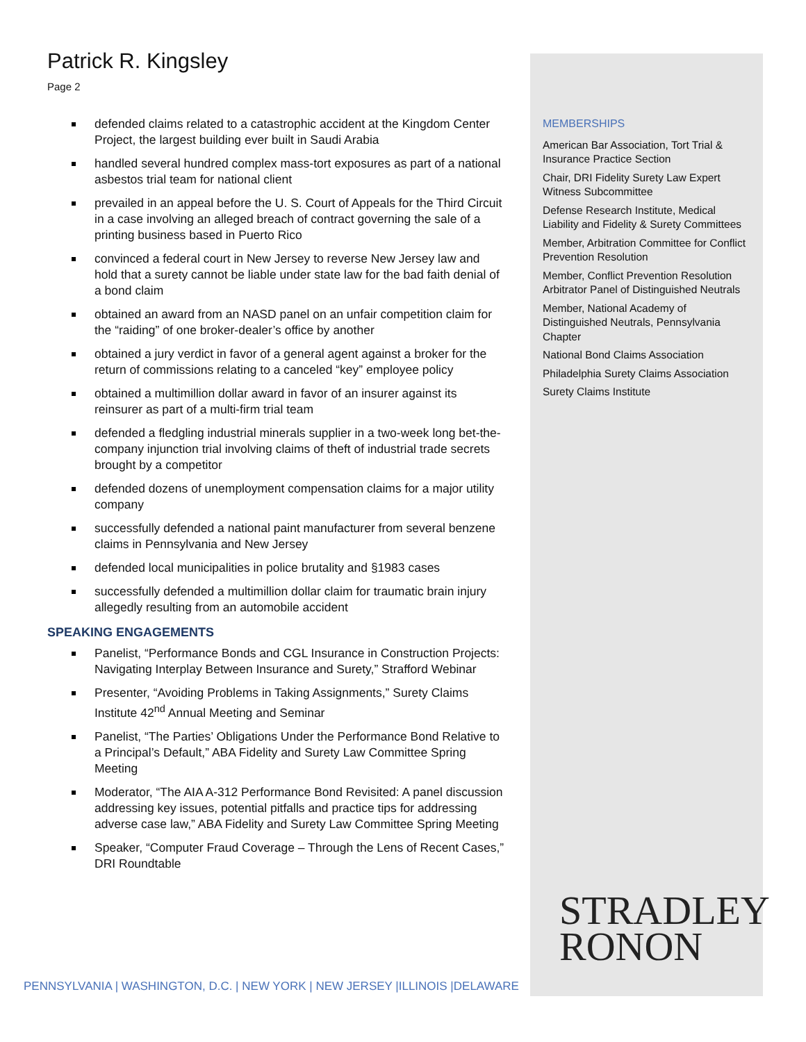Patrick R. Kingsley
Page 2
defended claims related to a catastrophic accident at the Kingdom Center Project, the largest building ever built in Saudi Arabia
handled several hundred complex mass-tort exposures as part of a national asbestos trial team for national client
prevailed in an appeal before the U. S. Court of Appeals for the Third Circuit in a case involving an alleged breach of contract governing the sale of a printing business based in Puerto Rico
convinced a federal court in New Jersey to reverse New Jersey law and hold that a surety cannot be liable under state law for the bad faith denial of a bond claim
obtained an award from an NASD panel on an unfair competition claim for the “raiding” of one broker-dealer’s office by another
obtained a jury verdict in favor of a general agent against a broker for the return of commissions relating to a canceled “key” employee policy
obtained a multimillion dollar award in favor of an insurer against its reinsurer as part of a multi-firm trial team
defended a fledgling industrial minerals supplier in a two-week long bet-the-company injunction trial involving claims of theft of industrial trade secrets brought by a competitor
defended dozens of unemployment compensation claims for a major utility company
successfully defended a national paint manufacturer from several benzene claims in Pennsylvania and New Jersey
defended local municipalities in police brutality and §1983 cases
successfully defended a multimillion dollar claim for traumatic brain injury allegedly resulting from an automobile accident
SPEAKING ENGAGEMENTS
Panelist, “Performance Bonds and CGL Insurance in Construction Projects: Navigating Interplay Between Insurance and Surety,” Strafford Webinar
Presenter, “Avoiding Problems in Taking Assignments,” Surety Claims Institute 42<sup>nd</sup> Annual Meeting and Seminar
Panelist, “The Parties’ Obligations Under the Performance Bond Relative to a Principal’s Default,” ABA Fidelity and Surety Law Committee Spring Meeting
Moderator, “The AIA A-312 Performance Bond Revisited: A panel discussion addressing key issues, potential pitfalls and practice tips for addressing adverse case law,” ABA Fidelity and Surety Law Committee Spring Meeting
Speaker, “Computer Fraud Coverage – Through the Lens of Recent Cases,” DRI Roundtable
MEMBERSHIPS
American Bar Association, Tort Trial & Insurance Practice Section
Chair, DRI Fidelity Surety Law Expert Witness Subcommittee
Defense Research Institute, Medical Liability and Fidelity & Surety Committees
Member, Arbitration Committee for Conflict Prevention Resolution
Member, Conflict Prevention Resolution Arbitrator Panel of Distinguished Neutrals
Member, National Academy of Distinguished Neutrals, Pennsylvania Chapter
National Bond Claims Association
Philadelphia Surety Claims Association
Surety Claims Institute
STRADLEY
RONON
PENNSYLVANIA | WASHINGTON, D.C. | NEW YORK | NEW JERSEY |ILLINOIS |DELAWARE